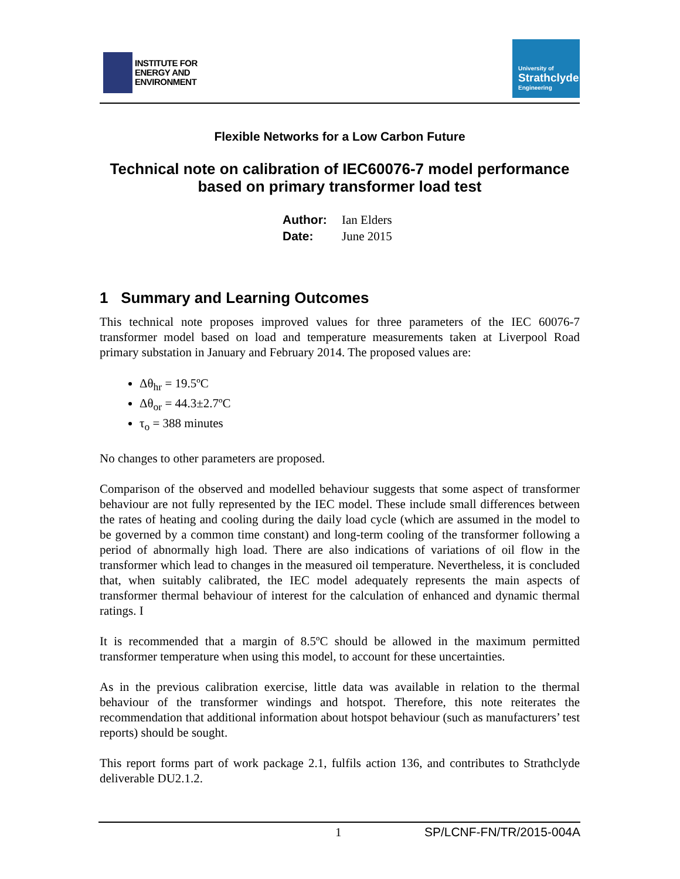INSTITUTE FOR
ENERGY AND
ENVIRONMENT
University of
Strathclyde
Engineering
Flexible Networks for a Low Carbon Future
Technical note on calibration of IEC60076-7 model performance based on primary transformer load test
Author: Ian Elders
Date: June 2015
1 Summary and Learning Outcomes
This technical note proposes improved values for three parameters of the IEC 60076-7 transformer model based on load and temperature measurements taken at Liverpool Road primary substation in January and February 2014. The proposed values are:
Δθ<sub>hr</sub> = 19.5ºC
Δθ<sub>or</sub> = 44.3±2.7ºC
τ<sub>o</sub> = 388 minutes
No changes to other parameters are proposed.
Comparison of the observed and modelled behaviour suggests that some aspect of transformer behaviour are not fully represented by the IEC model. These include small differences between the rates of heating and cooling during the daily load cycle (which are assumed in the model to be governed by a common time constant) and long-term cooling of the transformer following a period of abnormally high load. There are also indications of variations of oil flow in the transformer which lead to changes in the measured oil temperature. Nevertheless, it is concluded that, when suitably calibrated, the IEC model adequately represents the main aspects of transformer thermal behaviour of interest for the calculation of enhanced and dynamic thermal ratings. I
It is recommended that a margin of 8.5ºC should be allowed in the maximum permitted transformer temperature when using this model, to account for these uncertainties.
As in the previous calibration exercise, little data was available in relation to the thermal behaviour of the transformer windings and hotspot. Therefore, this note reiterates the recommendation that additional information about hotspot behaviour (such as manufacturers’ test reports) should be sought.
This report forms part of work package 2.1, fulfils action 136, and contributes to Strathclyde deliverable DU2.1.2.
1 SP/LCNF-FN/TR/2015-004A